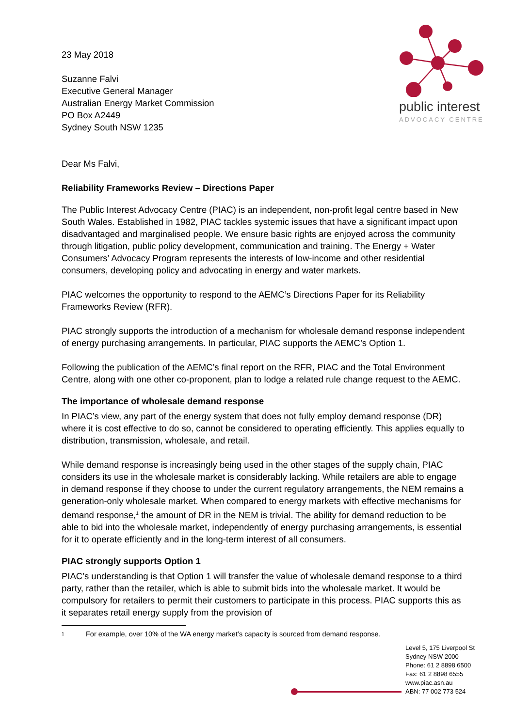public interest
ADVOCACY CENTRE
23 May 2018
Suzanne Falvi
Executive General Manager
Australian Energy Market Commission
PO Box A2449
Sydney South NSW 1235
Dear Ms Falvi,
Reliability Frameworks Review – Directions Paper
The Public Interest Advocacy Centre (PIAC) is an independent, non-profit legal centre based in New South Wales. Established in 1982, PIAC tackles systemic issues that have a significant impact upon disadvantaged and marginalised people. We ensure basic rights are enjoyed across the community through litigation, public policy development, communication and training. The Energy + Water Consumers’ Advocacy Program represents the interests of low-income and other residential consumers, developing policy and advocating in energy and water markets.
PIAC welcomes the opportunity to respond to the AEMC’s Directions Paper for its Reliability Frameworks Review (RFR).
PIAC strongly supports the introduction of a mechanism for wholesale demand response independent of energy purchasing arrangements. In particular, PIAC supports the AEMC’s Option 1.
Following the publication of the AEMC’s final report on the RFR, PIAC and the Total Environment Centre, along with one other co-proponent, plan to lodge a related rule change request to the AEMC.
The importance of wholesale demand response
In PIAC’s view, any part of the energy system that does not fully employ demand response (DR) where it is cost effective to do so, cannot be considered to operating efficiently. This applies equally to distribution, transmission, wholesale, and retail.
While demand response is increasingly being used in the other stages of the supply chain, PIAC considers its use in the wholesale market is considerably lacking. While retailers are able to engage in demand response if they choose to under the current regulatory arrangements, the NEM remains a generation-only wholesale market. When compared to energy markets with effective mechanisms for demand response,<sup>1</sup> the amount of DR in the NEM is trivial. The ability for demand reduction to be able to bid into the wholesale market, independently of energy purchasing arrangements, is essential for it to operate efficiently and in the long-term interest of all consumers.
PIAC strongly supports Option 1
PIAC’s understanding is that Option 1 will transfer the value of wholesale demand response to a third party, rather than the retailer, which is able to submit bids into the wholesale market. It would be compulsory for retailers to permit their customers to participate in this process. PIAC supports this as it separates retail energy supply from the provision of
1
For example, over 10% of the WA energy market’s capacity is sourced from demand response.
Level 5, 175 Liverpool St
Sydney NSW 2000
Phone: 61 2 8898 6500
Fax: 61 2 8898 6555
www.piac.asn.au
ABN: 77 002 773 524